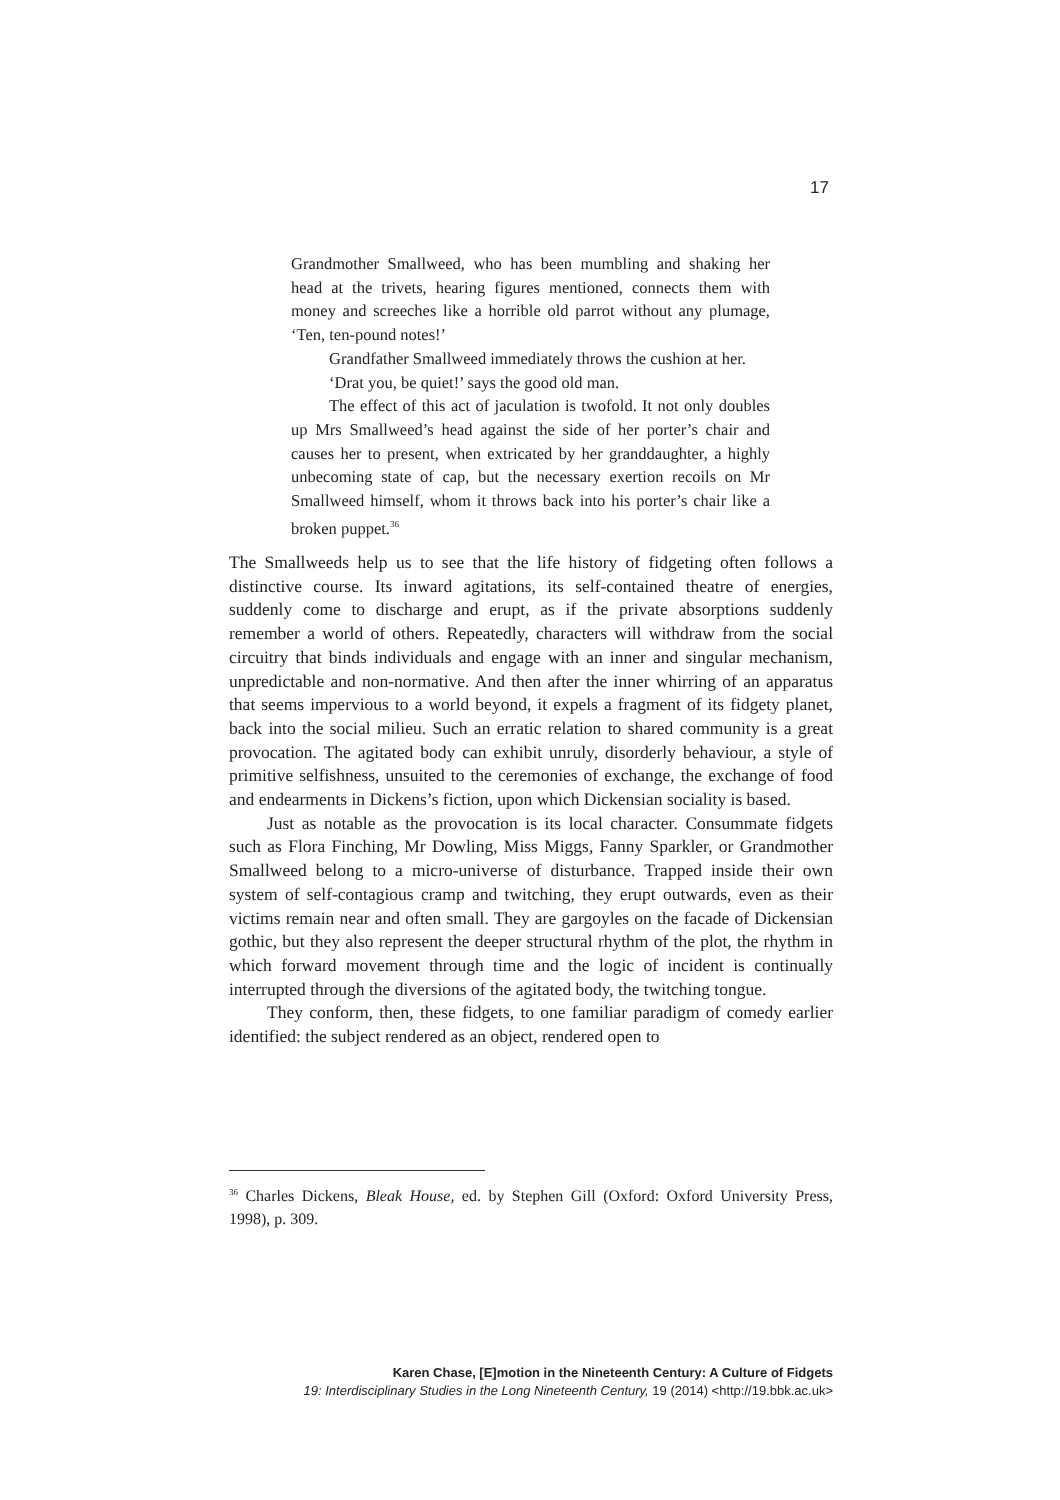17
Grandmother Smallweed, who has been mumbling and shaking her head at the trivets, hearing figures mentioned, connects them with money and screeches like a horrible old parrot without any plumage, ‘Ten, ten-pound notes!’
Grandfather Smallweed immediately throws the cushion at her.
‘Drat you, be quiet!’ says the good old man.
The effect of this act of jaculation is twofold. It not only doubles up Mrs Smallweed’s head against the side of her porter’s chair and causes her to present, when extricated by her granddaughter, a highly unbecoming state of cap, but the necessary exertion recoils on Mr Smallweed himself, whom it throws back into his porter’s chair like a broken puppet.<sup>36</sup>
The Smallweeds help us to see that the life history of fidgeting often follows a distinctive course. Its inward agitations, its self-contained theatre of energies, suddenly come to discharge and erupt, as if the private absorptions suddenly remember a world of others. Repeatedly, characters will withdraw from the social circuitry that binds individuals and engage with an inner and singular mechanism, unpredictable and non-normative. And then after the inner whirring of an apparatus that seems impervious to a world beyond, it expels a fragment of its fidgety planet, back into the social milieu. Such an erratic relation to shared community is a great provocation. The agitated body can exhibit unruly, disorderly behaviour, a style of primitive selfishness, unsuited to the ceremonies of exchange, the exchange of food and endearments in Dickens’s fiction, upon which Dickensian sociality is based.
Just as notable as the provocation is its local character. Consummate fidgets such as Flora Finching, Mr Dowling, Miss Miggs, Fanny Sparkler, or Grandmother Smallweed belong to a micro-universe of disturbance. Trapped inside their own system of self-contagious cramp and twitching, they erupt outwards, even as their victims remain near and often small. They are gargoyles on the facade of Dickensian gothic, but they also represent the deeper structural rhythm of the plot, the rhythm in which forward movement through time and the logic of incident is continually interrupted through the diversions of the agitated body, the twitching tongue.
They conform, then, these fidgets, to one familiar paradigm of comedy earlier identified: the subject rendered as an object, rendered open to
<sup>36</sup> Charles Dickens, Bleak House, ed. by Stephen Gill (Oxford: Oxford University Press, 1998), p. 309.
Karen Chase, [E]motion in the Nineteenth Century: A Culture of Fidgets
19: Interdisciplinary Studies in the Long Nineteenth Century, 19 (2014) <http://19.bbk.ac.uk>